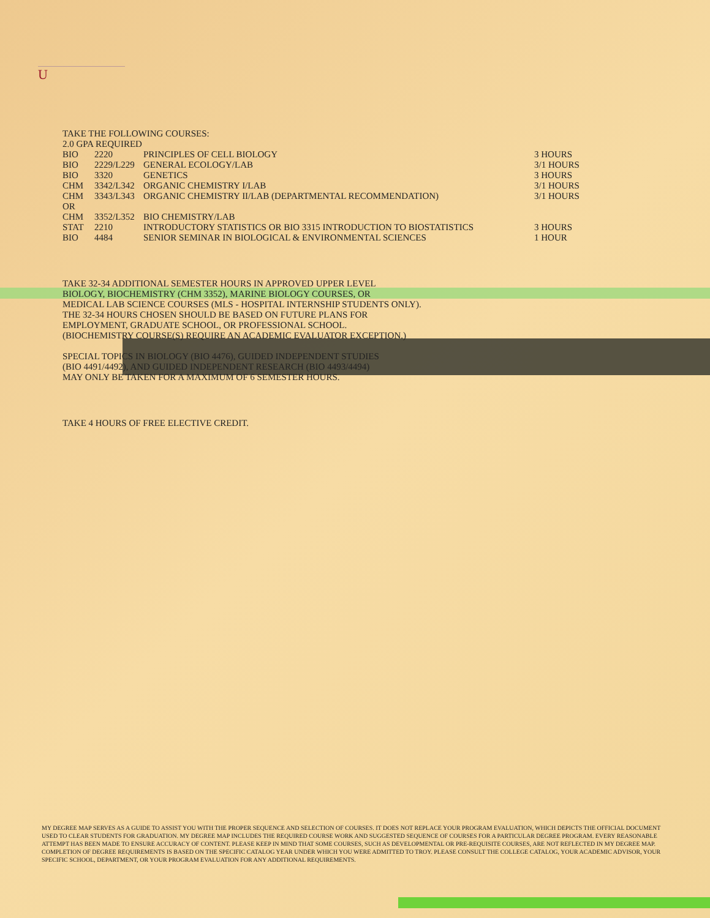U
TAKE THE FOLLOWING COURSES:
2.0 GPA REQUIRED
| BIO | 2220 | PRINCIPLES OF CELL BIOLOGY | 3 HOURS |
| BIO | 2229/L229 | GENERAL ECOLOGY/LAB | 3/1 HOURS |
| BIO | 3320 | GENETICS | 3 HOURS |
| CHM | 3342/L342 | ORGANIC CHEMISTRY I/LAB | 3/1 HOURS |
| CHM | 3343/L343 | ORGANIC CHEMISTRY II/LAB (DEPARTMENTAL RECOMMENDATION) | 3/1 HOURS |
| OR | | | |
| CHM | 3352/L352 | BIO CHEMISTRY/LAB | |
| STAT | 2210 | INTRODUCTORY STATISTICS OR BIO 3315 INTRODUCTION TO BIOSTATISTICS | 3 HOURS |
| BIO | 4484 | SENIOR SEMINAR IN BIOLOGICAL & ENVIRONMENTAL SCIENCES | 1 HOUR |
TAKE 32-34 ADDITIONAL SEMESTER HOURS IN APPROVED UPPER LEVEL
BIOLOGY, BIOCHEMISTRY (CHM 3352), MARINE BIOLOGY COURSES, OR
MEDICAL LAB SCIENCE COURSES (MLS - HOSPITAL INTERNSHIP STUDENTS ONLY).
THE 32-34 HOURS CHOSEN SHOULD BE BASED ON FUTURE PLANS FOR
EMPLOYMENT, GRADUATE SCHOOL, OR PROFESSIONAL SCHOOL.
(BIOCHEMISTRY COURSE(S) REQUIRE AN ACADEMIC EVALUATOR EXCEPTION.)
SPECIAL TOPICS IN BIOLOGY (BIO 4476), GUIDED INDEPENDENT STUDIES
(BIO 4491/4492), AND GUIDED INDEPENDENT RESEARCH (BIO 4493/4494)
MAY ONLY BE TAKEN FOR A MAXIMUM OF 6 SEMESTER HOURS.
TAKE 4 HOURS OF FREE ELECTIVE CREDIT.
MY DEGREE MAP SERVES AS A GUIDE TO ASSIST YOU WITH THE PROPER SEQUENCE AND SELECTION OF COURSES. IT DOES NOT REPLACE YOUR PROGRAM EVALUATION, WHICH DEPICTS THE OFFICIAL DOCUMENT USED TO CLEAR STUDENTS FOR GRADUATION. MY DEGREE MAP INCLUDES THE REQUIRED COURSE WORK AND SUGGESTED SEQUENCE OF COURSES FOR A PARTICULAR DEGREE PROGRAM. EVERY REASONABLE ATTEMPT HAS BEEN MADE TO ENSURE ACCURACY OF CONTENT. PLEASE KEEP IN MIND THAT SOME COURSES, SUCH AS DEVELOPMENTAL OR PRE-REQUISITE COURSES, ARE NOT REFLECTED IN MY DEGREE MAP. COMPLETION OF DEGREE REQUIREMENTS IS BASED ON THE SPECIFIC CATALOG YEAR UNDER WHICH YOU WERE ADMITTED TO TROY. PLEASE CONSULT THE COLLEGE CATALOG, YOUR ACADEMIC ADVISOR, YOUR SPECIFIC SCHOOL, DEPARTMENT, OR YOUR PROGRAM EVALUATION FOR ANY ADDITIONAL REQUIREMENTS.